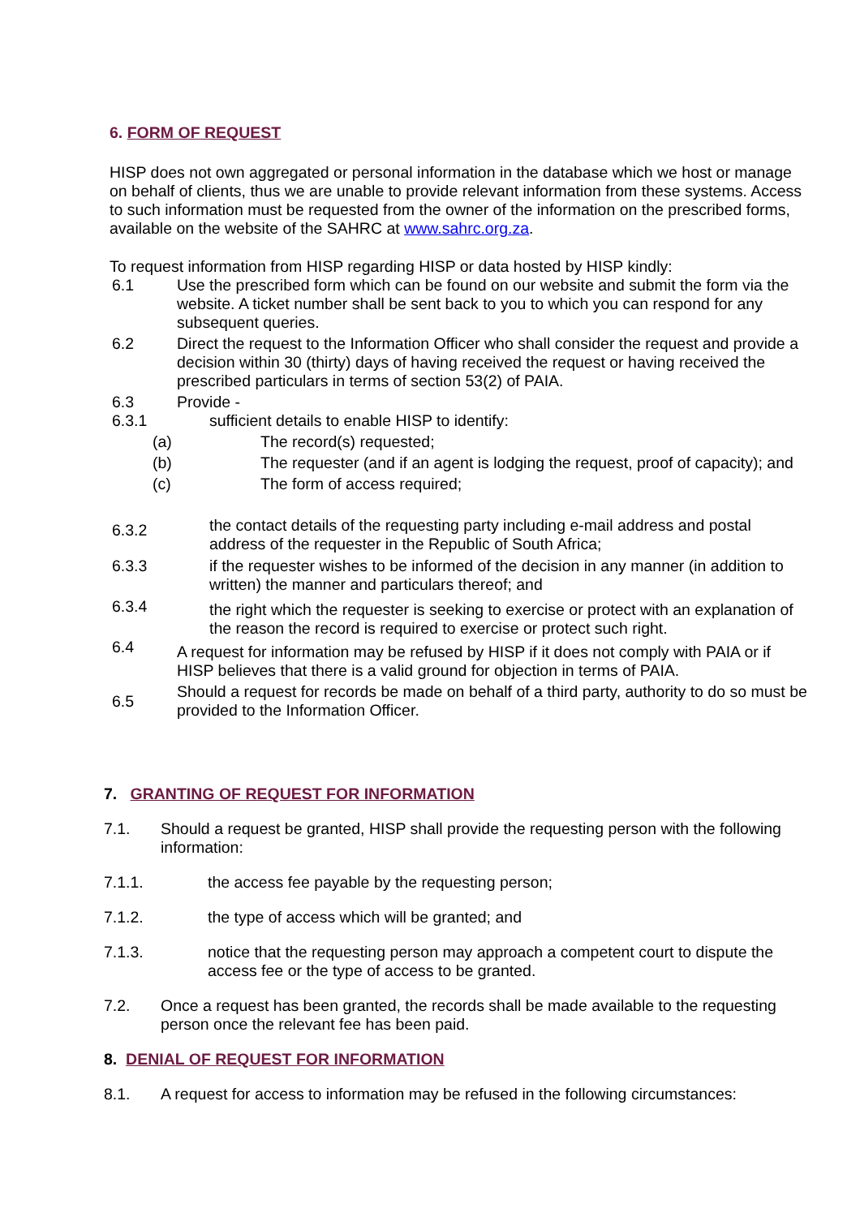6. FORM OF REQUEST
HISP does not own aggregated or personal information in the database which we host or manage on behalf of clients, thus we are unable to provide relevant information from these systems. Access to such information must be requested from the owner of the information on the prescribed forms, available on the website of the SAHRC at www.sahrc.org.za.
To request information from HISP regarding HISP or data hosted by HISP kindly:
6.1 Use the prescribed form which can be found on our website and submit the form via the website. A ticket number shall be sent back to you to which you can respond for any subsequent queries.
6.2 Direct the request to the Information Officer who shall consider the request and provide a decision within 30 (thirty) days of having received the request or having received the prescribed particulars in terms of section 53(2) of PAIA.
6.3 Provide -
6.3.1 sufficient details to enable HISP to identify:
(a) The record(s) requested;
(b) The requester (and if an agent is lodging the request, proof of capacity); and
(c) The form of access required;
6.3.2
the contact details of the requesting party including e-mail address and postal address of the requester in the Republic of South Africa;
6.3.3 if the requester wishes to be informed of the decision in any manner (in addition to written) the manner and particulars thereof; and
6.3.4
the right which the requester is seeking to exercise or protect with an explanation of the reason the record is required to exercise or protect such right.
6.4
A request for information may be refused by HISP if it does not comply with PAIA or if HISP believes that there is a valid ground for objection in terms of PAIA.
6.5
Should a request for records be made on behalf of a third party, authority to do so must be provided to the Information Officer.
7. GRANTING OF REQUEST FOR INFORMATION
7.1. Should a request be granted, HISP shall provide the requesting person with the following information:
7.1.1. the access fee payable by the requesting person;
7.1.2. the type of access which will be granted; and
7.1.3. notice that the requesting person may approach a competent court to dispute the access fee or the type of access to be granted.
7.2. Once a request has been granted, the records shall be made available to the requesting person once the relevant fee has been paid.
8. DENIAL OF REQUEST FOR INFORMATION
8.1. A request for access to information may be refused in the following circumstances: